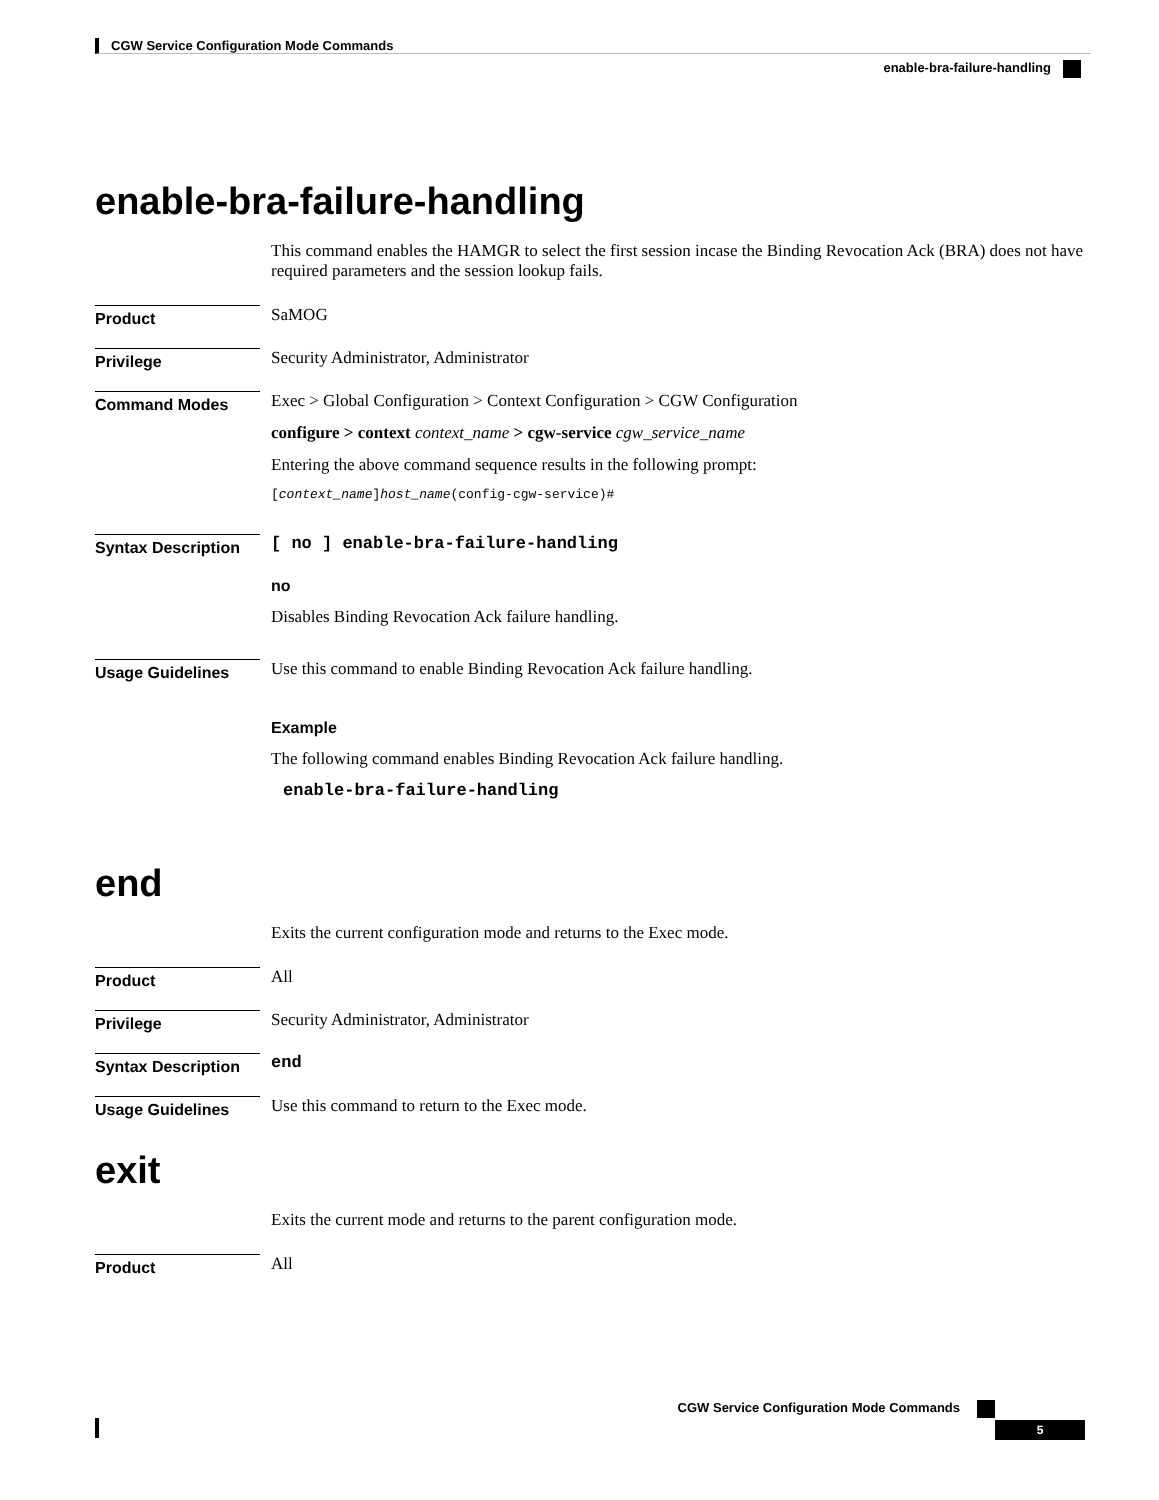CGW Service Configuration Mode Commands
enable-bra-failure-handling
enable-bra-failure-handling
This command enables the HAMGR to select the first session incase the Binding Revocation Ack (BRA) does not have required parameters and the session lookup fails.
Product
SaMOG
Privilege
Security Administrator, Administrator
Command Modes
Exec > Global Configuration > Context Configuration > CGW Configuration
configure > context context_name > cgw-service cgw_service_name
Entering the above command sequence results in the following prompt:
[context_name]host_name(config-cgw-service)#
Syntax Description
[ no ] enable-bra-failure-handling
no
Disables Binding Revocation Ack failure handling.
Usage Guidelines
Use this command to enable Binding Revocation Ack failure handling.
Example
The following command enables Binding Revocation Ack failure handling.
enable-bra-failure-handling
end
Exits the current configuration mode and returns to the Exec mode.
Product
All
Privilege
Security Administrator, Administrator
Syntax Description
end
Usage Guidelines
Use this command to return to the Exec mode.
exit
Exits the current mode and returns to the parent configuration mode.
Product
All
CGW Service Configuration Mode Commands
5